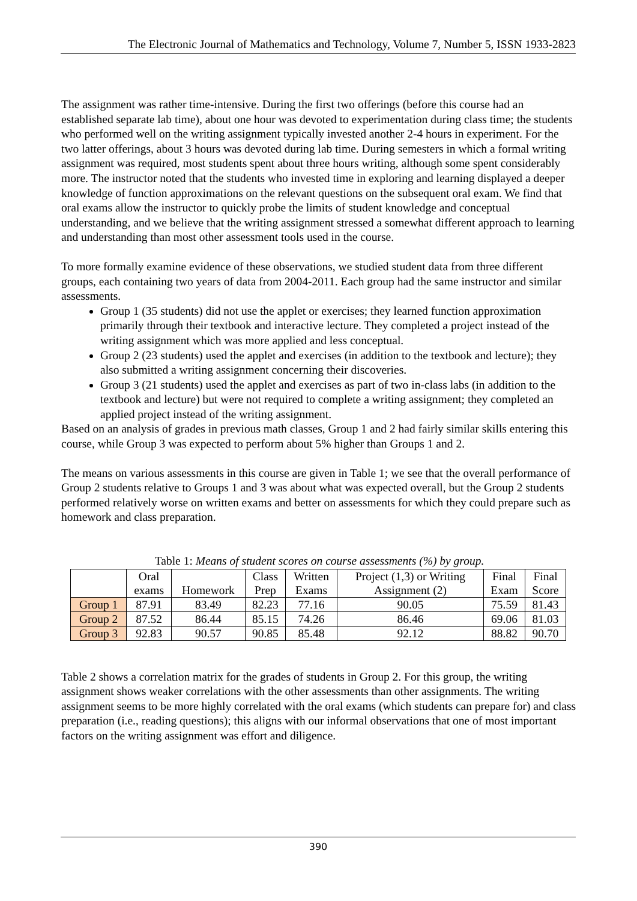The Electronic Journal of Mathematics and Technology, Volume 7, Number 5, ISSN 1933-2823
The assignment was rather time-intensive. During the first two offerings (before this course had an established separate lab time), about one hour was devoted to experimentation during class time; the students who performed well on the writing assignment typically invested another 2-4 hours in experiment. For the two latter offerings, about 3 hours was devoted during lab time. During semesters in which a formal writing assignment was required, most students spent about three hours writing, although some spent considerably more. The instructor noted that the students who invested time in exploring and learning displayed a deeper knowledge of function approximations on the relevant questions on the subsequent oral exam. We find that oral exams allow the instructor to quickly probe the limits of student knowledge and conceptual understanding, and we believe that the writing assignment stressed a somewhat different approach to learning and understanding than most other assessment tools used in the course.
To more formally examine evidence of these observations, we studied student data from three different groups, each containing two years of data from 2004-2011. Each group had the same instructor and similar assessments.
Group 1 (35 students) did not use the applet or exercises; they learned function approximation primarily through their textbook and interactive lecture. They completed a project instead of the writing assignment which was more applied and less conceptual.
Group 2 (23 students) used the applet and exercises (in addition to the textbook and lecture); they also submitted a writing assignment concerning their discoveries.
Group 3 (21 students) used the applet and exercises as part of two in-class labs (in addition to the textbook and lecture) but were not required to complete a writing assignment; they completed an applied project instead of the writing assignment.
Based on an analysis of grades in previous math classes, Group 1 and 2 had fairly similar skills entering this course, while Group 3 was expected to perform about 5% higher than Groups 1 and 2.
The means on various assessments in this course are given in Table 1; we see that the overall performance of Group 2 students relative to Groups 1 and 3 was about what was expected overall, but the Group 2 students performed relatively worse on written exams and better on assessments for which they could prepare such as homework and class preparation.
Table 1: Means of student scores on course assessments (%) by group.
| | Oral exams | Homework | Class Prep | Written Exams | Project (1,3) or Writing Assignment (2) | Final Exam | Final Score |
| --- | --- | --- | --- | --- | --- | --- | --- |
| Group 1 | 87.91 | 83.49 | 82.23 | 77.16 | 90.05 | 75.59 | 81.43 |
| Group 2 | 87.52 | 86.44 | 85.15 | 74.26 | 86.46 | 69.06 | 81.03 |
| Group 3 | 92.83 | 90.57 | 90.85 | 85.48 | 92.12 | 88.82 | 90.70 |
Table 2 shows a correlation matrix for the grades of students in Group 2. For this group, the writing assignment shows weaker correlations with the other assessments than other assignments. The writing assignment seems to be more highly correlated with the oral exams (which students can prepare for) and class preparation (i.e., reading questions); this aligns with our informal observations that one of most important factors on the writing assignment was effort and diligence.
390